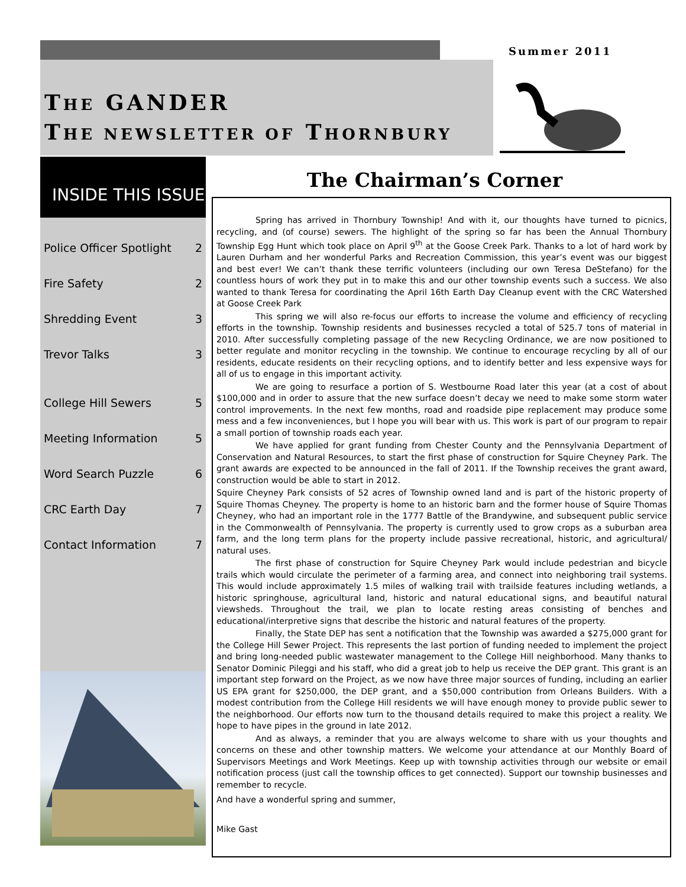Summer 2011
THE GANDER
THE NEWSLETTER OF THORNBURY
INSIDE THIS ISSUE
Police Officer Spotlight 2
Fire Safety 2
Shredding Event 3
Trevor Talks 3
College Hill Sewers 5
Meeting Information 5
Word Search Puzzle 6
CRC Earth Day 7
Contact Information 7
The Chairman’s Corner
Spring has arrived in Thornbury Township! And with it, our thoughts have turned to picnics, recycling, and (of course) sewers. The highlight of the spring so far has been the Annual Thornbury Township Egg Hunt which took place on April 9<sup>th</sup> at the Goose Creek Park. Thanks to a lot of hard work by Lauren Durham and her wonderful Parks and Recreation Commission, this year’s event was our biggest and best ever! We can’t thank these terrific volunteers (including our own Teresa DeStefano) for the countless hours of work they put in to make this and our other township events such a success. We also wanted to thank Teresa for coordinating the April 16th Earth Day Cleanup event with the CRC Watershed at Goose Creek Park
This spring we will also re-focus our efforts to increase the volume and efficiency of recycling efforts in the township. Township residents and businesses recycled a total of 525.7 tons of material in 2010. After successfully completing passage of the new Recycling Ordinance, we are now positioned to better regulate and monitor recycling in the township. We continue to encourage recycling by all of our residents, educate residents on their recycling options, and to identify better and less expensive ways for all of us to engage in this important activity.
We are going to resurface a portion of S. Westbourne Road later this year (at a cost of about $100,000 and in order to assure that the new surface doesn’t decay we need to make some storm water control improvements. In the next few months, road and roadside pipe replacement may produce some mess and a few inconveniences, but I hope you will bear with us. This work is part of our program to repair a small portion of township roads each year.
We have applied for grant funding from Chester County and the Pennsylvania Department of Conservation and Natural Resources, to start the first phase of construction for Squire Cheyney Park. The grant awards are expected to be announced in the fall of 2011. If the Township receives the grant award, construction would be able to start in 2012.
Squire Cheyney Park consists of 52 acres of Township owned land and is part of the historic property of Squire Thomas Cheyney. The property is home to an historic barn and the former house of Squire Thomas Cheyney, who had an important role in the 1777 Battle of the Brandywine, and subsequent public service in the Commonwealth of Pennsylvania. The property is currently used to grow crops as a suburban area farm, and the long term plans for the property include passive recreational, historic, and agricultural/ natural uses.
The first phase of construction for Squire Cheyney Park would include pedestrian and bicycle trails which would circulate the perimeter of a farming area, and connect into neighboring trail systems. This would include approximately 1.5 miles of walking trail with trailside features including wetlands, a historic springhouse, agricultural land, historic and natural educational signs, and beautiful natural viewsheds. Throughout the trail, we plan to locate resting areas consisting of benches and educational/interpretive signs that describe the historic and natural features of the property.
Finally, the State DEP has sent a notification that the Township was awarded a $275,000 grant for the College Hill Sewer Project. This represents the last portion of funding needed to implement the project and bring long-needed public wastewater management to the College Hill neighborhood. Many thanks to Senator Dominic Pileggi and his staff, who did a great job to help us receive the DEP grant. This grant is an important step forward on the Project, as we now have three major sources of funding, including an earlier US EPA grant for $250,000, the DEP grant, and a $50,000 contribution from Orleans Builders. With a modest contribution from the College Hill residents we will have enough money to provide public sewer to the neighborhood. Our efforts now turn to the thousand details required to make this project a reality. We hope to have pipes in the ground in late 2012.
And as always, a reminder that you are always welcome to share with us your thoughts and concerns on these and other township matters. We welcome your attendance at our Monthly Board of Supervisors Meetings and Work Meetings. Keep up with township activities through our website or email notification process (just call the township offices to get connected). Support our township businesses and remember to recycle.
And have a wonderful spring and summer,
Mike Gast